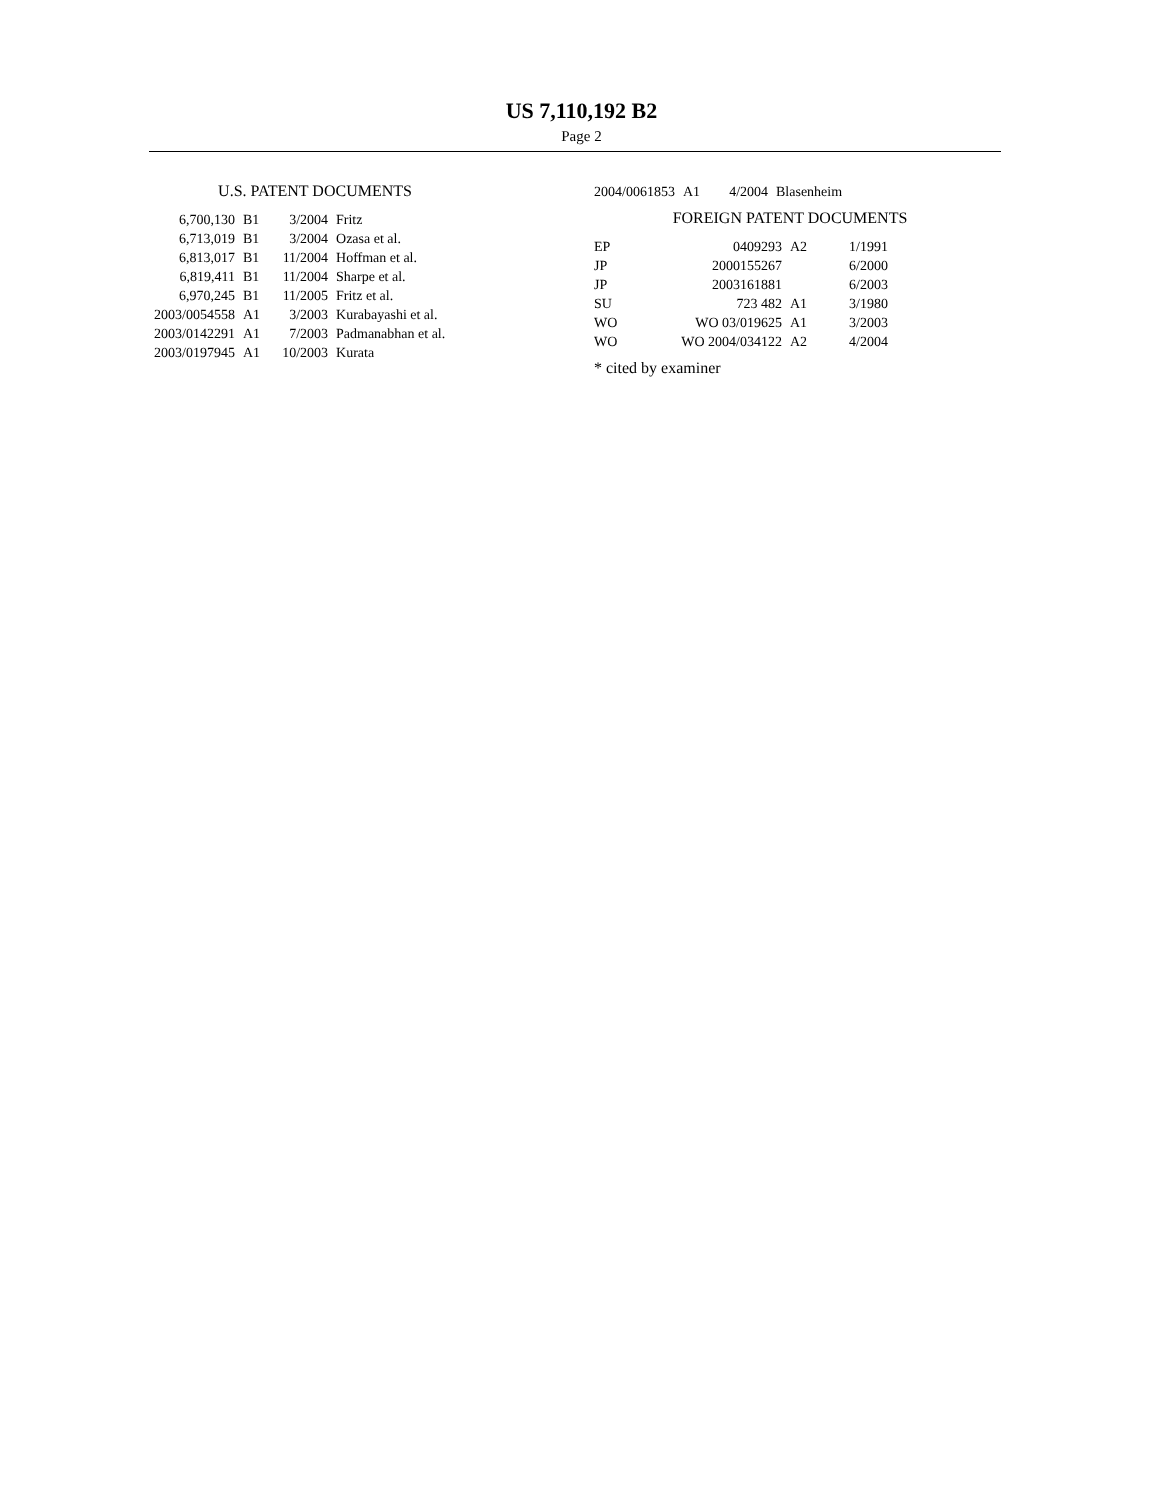US 7,110,192 B2
Page 2
U.S. PATENT DOCUMENTS
| 6,700,130 | B1 | 3/2004 | Fritz |
| 6,713,019 | B1 | 3/2004 | Ozasa et al. |
| 6,813,017 | B1 | 11/2004 | Hoffman et al. |
| 6,819,411 | B1 | 11/2004 | Sharpe et al. |
| 6,970,245 | B1 | 11/2005 | Fritz et al. |
| 2003/0054558 | A1 | 3/2003 | Kurabayashi et al. |
| 2003/0142291 | A1 | 7/2003 | Padmanabhan et al. |
| 2003/0197945 | A1 | 10/2003 | Kurata |
| 2004/0061853 | A1 | 4/2004 | Blasenheim |
FOREIGN PATENT DOCUMENTS
| EP | 0409293 | A2 | 1/1991 |
| JP | 2000155267 | | 6/2000 |
| JP | 2003161881 | | 6/2003 |
| SU | 723 482 | A1 | 3/1980 |
| WO | WO 03/019625 | A1 | 3/2003 |
| WO | WO 2004/034122 | A2 | 4/2004 |
* cited by examiner